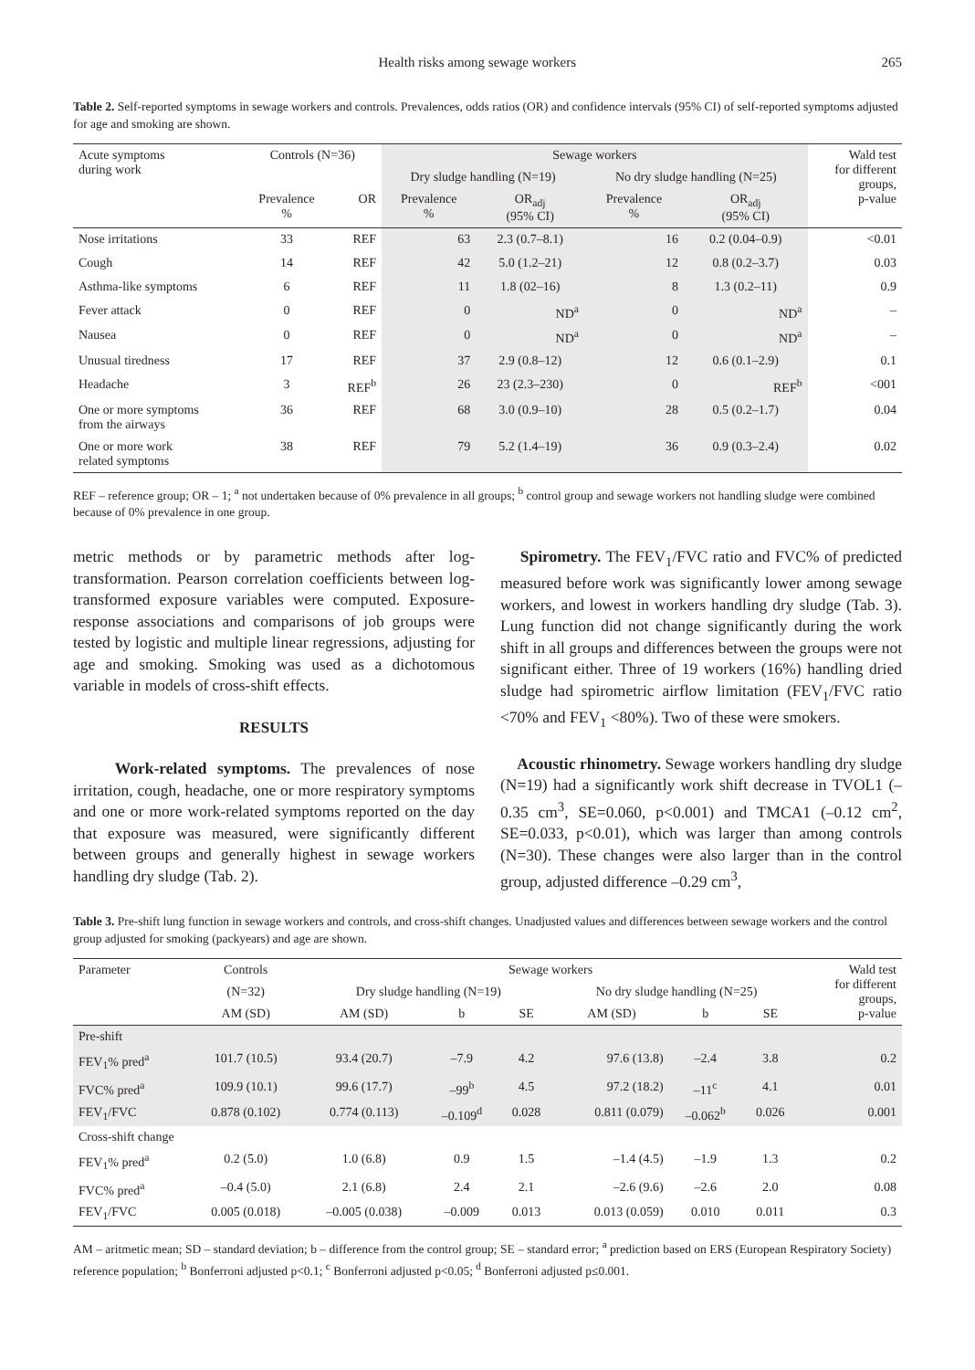Health risks among sewage workers 265
Table 2. Self-reported symptoms in sewage workers and controls. Prevalences, odds ratios (OR) and confidence intervals (95% CI) of self-reported symptoms adjusted for age and smoking are shown.
| Acute symptoms during work | Controls (N=36) | | Sewage workers | | | | Wald test for different groups, p-value |
| --- | --- | --- | --- | --- | --- | --- | --- |
| | | | Dry sludge handling (N=19) | | No dry sludge handling (N=25) | | |
| | Prevalence % | OR | Prevalence % | OR<sub>adj</sub> (95% CI) | Prevalence % | OR<sub>adj</sub> (95% CI) | |
| Nose irritations | 33 | REF | 63 | 2.3 (0.7–8.1) | 16 | 0.2 (0.04–0.9) | <0.01 |
| Cough | 14 | REF | 42 | 5.0 (1.2–21) | 12 | 0.8 (0.2–3.7) | 0.03 |
| Asthma-like symptoms | 6 | REF | 11 | 1.8 (02–16) | 8 | 1.3 (0.2–11) | 0.9 |
| Fever attack | 0 | REF | 0 | ND<sup>a</sup> | 0 | ND<sup>a</sup> | – |
| Nausea | 0 | REF | 0 | ND<sup>a</sup> | 0 | ND<sup>a</sup> | – |
| Unusual tiredness | 17 | REF | 37 | 2.9 (0.8–12) | 12 | 0.6 (0.1–2.9) | 0.1 |
| Headache | 3 | REF<sup>b</sup> | 26 | 23 (2.3–230) | 0 | REF<sup>b</sup> | <001 |
| One or more symptoms from the airways | 36 | REF | 68 | 3.0 (0.9–10) | 28 | 0.5 (0.2–1.7) | 0.04 |
| One or more work related symptoms | 38 | REF | 79 | 5.2 (1.4–19) | 36 | 0.9 (0.3–2.4) | 0.02 |
REF – reference group; OR – 1; <sup>a</sup> not undertaken because of 0% prevalence in all groups; <sup>b</sup> control group and sewage workers not handling sludge were combined because of 0% prevalence in one group.
metric methods or by parametric methods after log-transformation. Pearson correlation coefficients between log-transformed exposure variables were computed. Exposure-response associations and comparisons of job groups were tested by logistic and multiple linear regressions, adjusting for age and smoking. Smoking was used as a dichotomous variable in models of cross-shift effects.
RESULTS
Work-related symptoms. The prevalences of nose irritation, cough, headache, one or more respiratory symptoms and one or more work-related symptoms reported on the day that exposure was measured, were significantly different between groups and generally highest in sewage workers handling dry sludge (Tab. 2).
Spirometry. The FEV<sub>1</sub>/FVC ratio and FVC% of predicted measured before work was significantly lower among sewage workers, and lowest in workers handling dry sludge (Tab. 3). Lung function did not change significantly during the work shift in all groups and differences between the groups were not significant either. Three of 19 workers (16%) handling dried sludge had spirometric airflow limitation (FEV<sub>1</sub>/FVC ratio <70% and FEV<sub>1</sub> <80%). Two of these were smokers.
Acoustic rhinometry. Sewage workers handling dry sludge (N=19) had a significantly work shift decrease in TVOL1 (–0.35 cm<sup>3</sup>, SE=0.060, p<0.001) and TMCA1 (–0.12 cm<sup>2</sup>, SE=0.033, p<0.01), which was larger than among controls (N=30). These changes were also larger than in the control group, adjusted difference –0.29 cm<sup>3</sup>,
Table 3. Pre-shift lung function in sewage workers and controls, and cross-shift changes. Unadjusted values and differences between sewage workers and the control group adjusted for smoking (packyears) and age are shown.
| Parameter | Controls | Sewage workers | | | | | | Wald test for different groups, p-value |
| --- | --- | --- | --- | --- | --- | --- | --- | --- |
| | (N=32) | Dry sludge handling (N=19) | | | No dry sludge handling (N=25) | | | |
| | AM (SD) | AM (SD) | b | SE | AM (SD) | b | SE | |
| Pre-shift | | | | | | | | |
| FEV<sub>1</sub>% pred<sup>a</sup> | 101.7 (10.5) | 93.4 (20.7) | –7.9 | 4.2 | 97.6 (13.8) | –2.4 | 3.8 | 0.2 |
| FVC% pred<sup>a</sup> | 109.9 (10.1) | 99.6 (17.7) | –99<sup>b</sup> | 4.5 | 97.2 (18.2) | –11<sup>c</sup> | 4.1 | 0.01 |
| FEV<sub>1</sub>/FVC | 0.878 (0.102) | 0.774 (0.113) | –0.109<sup>d</sup> | 0.028 | 0.811 (0.079) | –0.062<sup>b</sup> | 0.026 | 0.001 |
| Cross-shift change | | | | | | | | |
| FEV<sub>1</sub>% pred<sup>a</sup> | 0.2 (5.0) | 1.0 (6.8) | 0.9 | 1.5 | –1.4 (4.5) | –1.9 | 1.3 | 0.2 |
| FVC% pred<sup>a</sup> | –0.4 (5.0) | 2.1 (6.8) | 2.4 | 2.1 | –2.6 (9.6) | –2.6 | 2.0 | 0.08 |
| FEV<sub>1</sub>/FVC | 0.005 (0.018) | –0.005 (0.038) | –0.009 | 0.013 | 0.013 (0.059) | 0.010 | 0.011 | 0.3 |
AM – aritmetic mean; SD – standard deviation; b – difference from the control group; SE – standard error; <sup>a</sup> prediction based on ERS (European Respiratory Society) reference population; <sup>b</sup> Bonferroni adjusted p<0.1; <sup>c</sup> Bonferroni adjusted p<0.05; <sup>d</sup> Bonferroni adjusted p≤0.001.